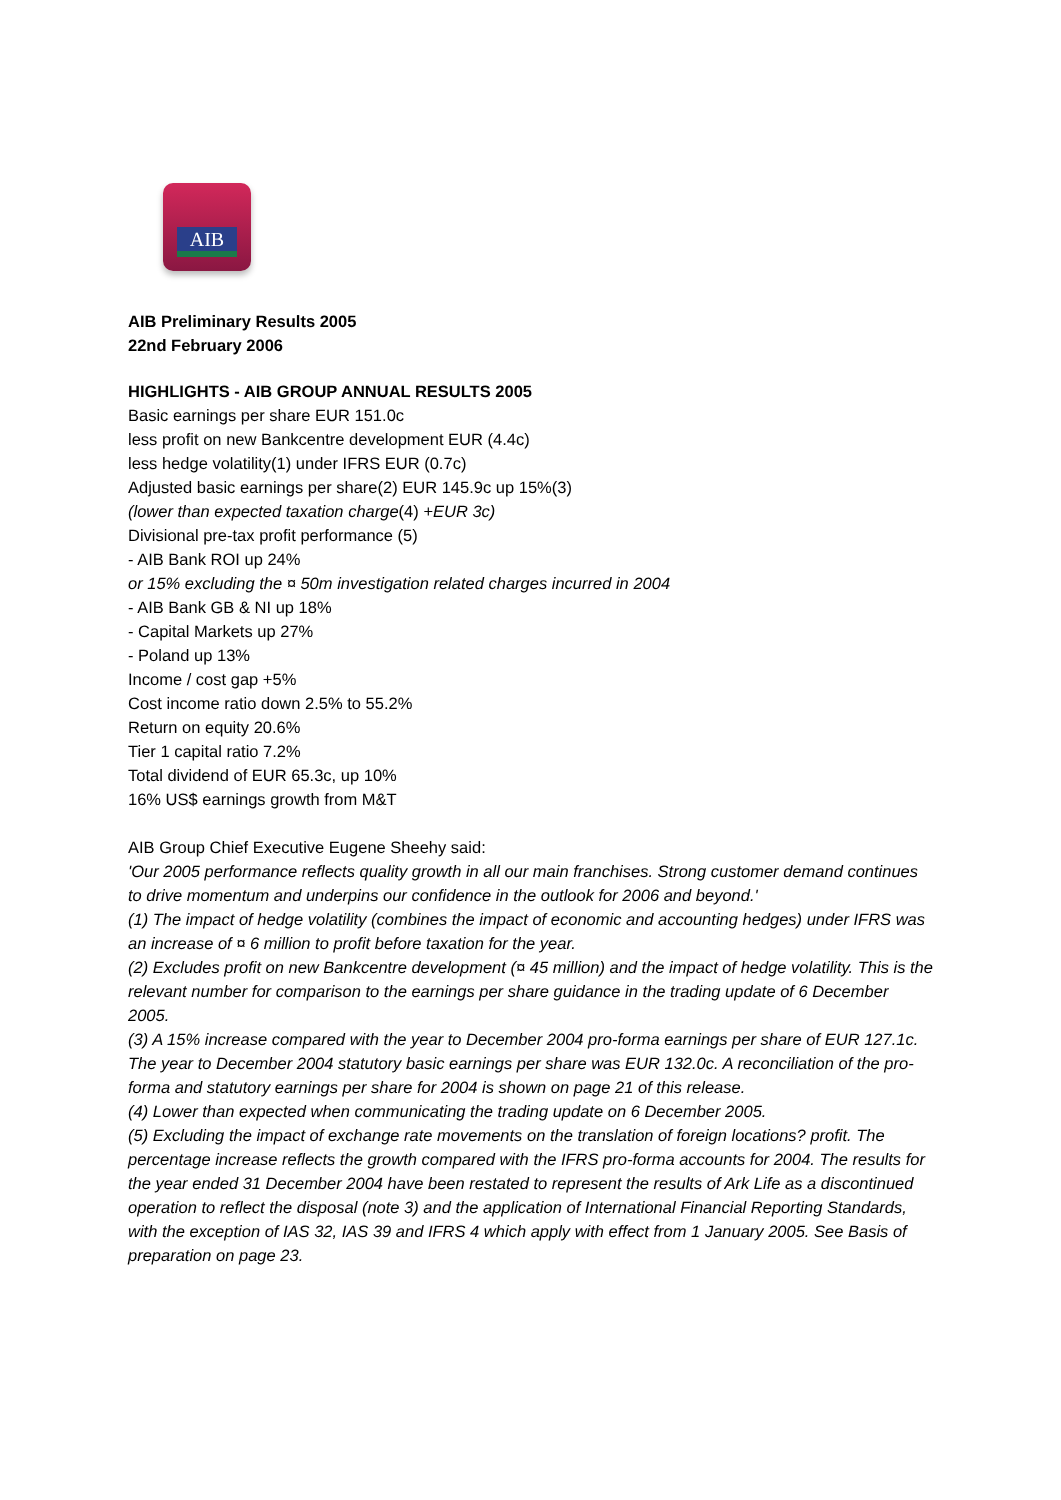AIB
AIB Preliminary Results 2005
22nd February 2006
HIGHLIGHTS - AIB GROUP ANNUAL RESULTS 2005
Basic earnings per share EUR 151.0c
less profit on new Bankcentre development EUR (4.4c)
less hedge volatility(1) under IFRS EUR (0.7c)
Adjusted basic earnings per share(2) EUR 145.9c up 15%(3)
(lower than expected taxation charge(4) +EUR 3c)
Divisional pre-tax profit performance (5)
- AIB Bank ROI up 24%
or 15% excluding the ¤ 50m investigation related charges incurred in 2004
- AIB Bank GB & NI up 18%
- Capital Markets up 27%
- Poland up 13%
Income / cost gap +5%
Cost income ratio down 2.5% to 55.2%
Return on equity 20.6%
Tier 1 capital ratio 7.2%
Total dividend of EUR 65.3c, up 10%
16% US$ earnings growth from M&T
AIB Group Chief Executive Eugene Sheehy said:
'Our 2005 performance reflects quality growth in all our main franchises. Strong customer demand continues to drive momentum and underpins our confidence in the outlook for 2006 and beyond.'
(1) The impact of hedge volatility (combines the impact of economic and accounting hedges) under IFRS was an increase of ¤ 6 million to profit before taxation for the year.
(2) Excludes profit on new Bankcentre development (¤ 45 million) and the impact of hedge volatility. This is the relevant number for comparison to the earnings per share guidance in the trading update of 6 December 2005.
(3) A 15% increase compared with the year to December 2004 pro-forma earnings per share of EUR 127.1c. The year to December 2004 statutory basic earnings per share was EUR 132.0c. A reconciliation of the pro-forma and statutory earnings per share for 2004 is shown on page 21 of this release.
(4) Lower than expected when communicating the trading update on 6 December 2005.
(5) Excluding the impact of exchange rate movements on the translation of foreign locations? profit. The percentage increase reflects the growth compared with the IFRS pro-forma accounts for 2004. The results for the year ended 31 December 2004 have been restated to represent the results of Ark Life as a discontinued operation to reflect the disposal (note 3) and the application of International Financial Reporting Standards, with the exception of IAS 32, IAS 39 and IFRS 4 which apply with effect from 1 January 2005. See Basis of preparation on page 23.